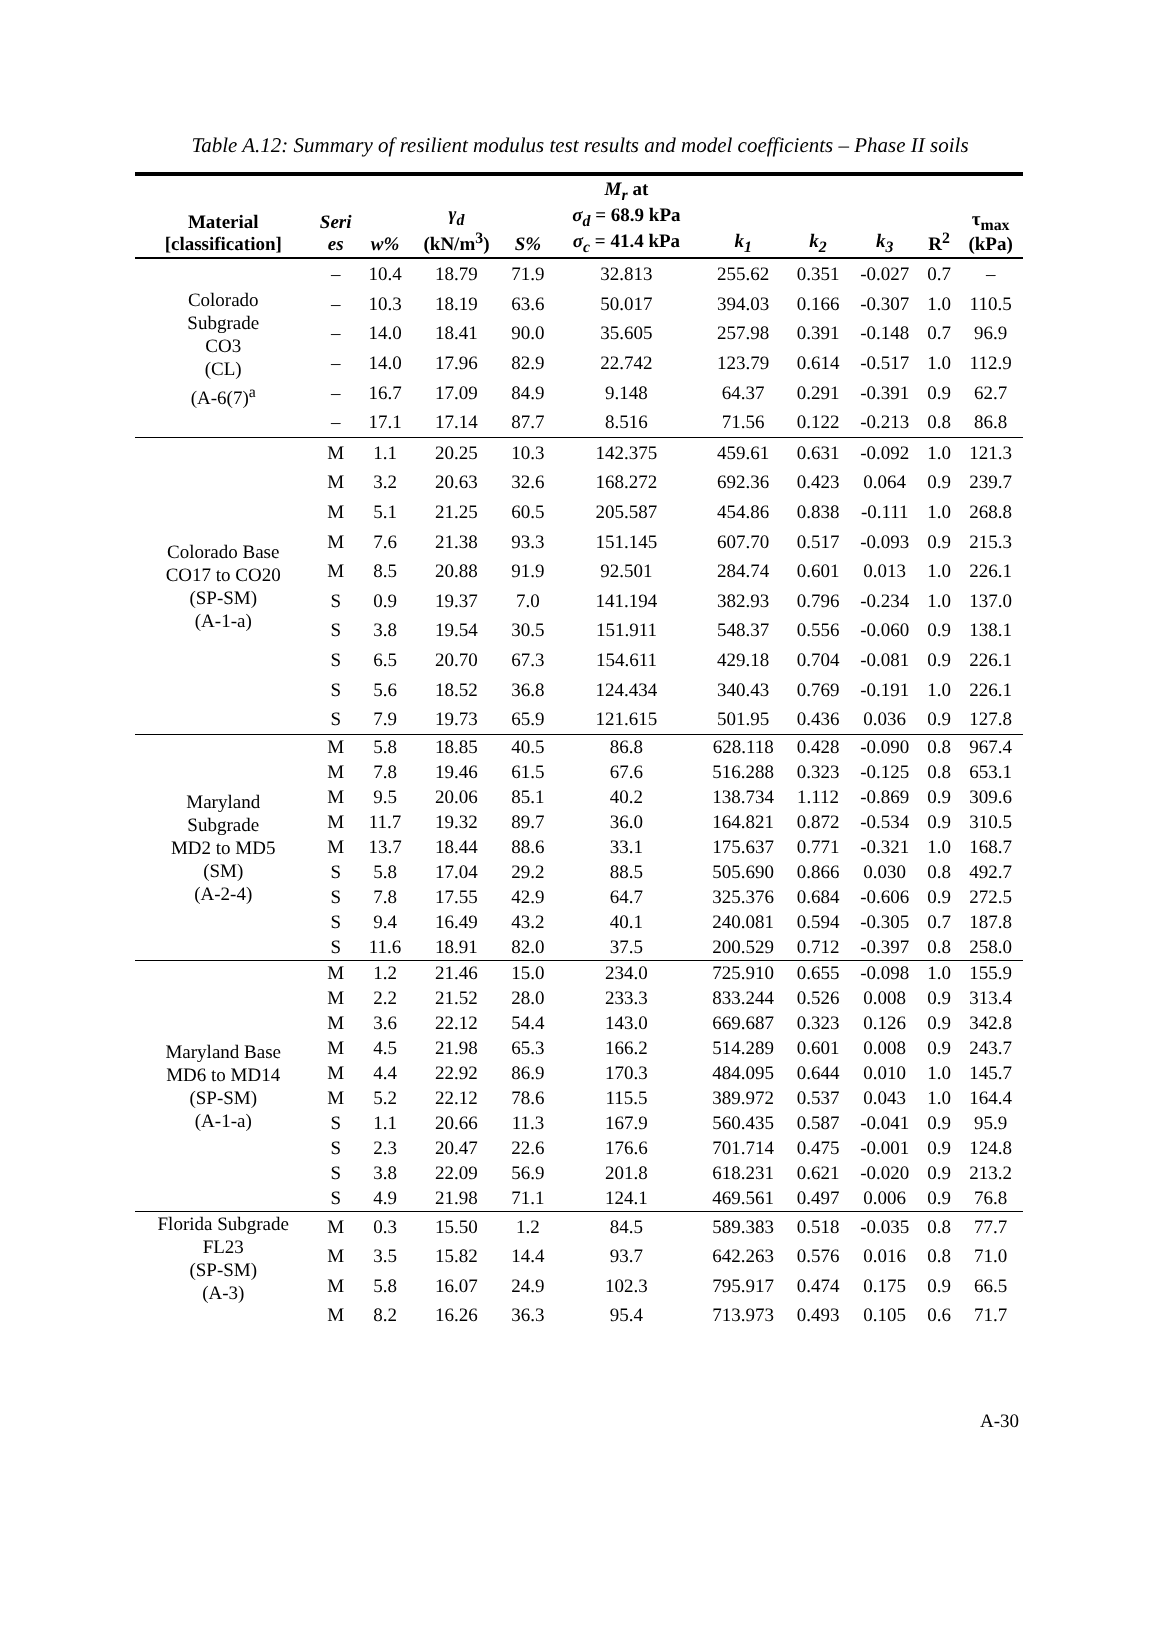Table A.12: Summary of resilient modulus test results and model coefficients – Phase II soils
| Material [classification] | Seri es | w% | γ<sub>d</sub> (kN/m<sup>3</sup>) | S% | M<sub>r</sub> at σ<sub>d</sub> = 68.9 kPa σ<sub>c</sub> = 41.4 kPa | k<sub>1</sub> | k<sub>2</sub> | k<sub>3</sub> | R<sup>2</sup> | τ<sub>max</sub> (kPa) |
| --- | --- | --- | --- | --- | --- | --- | --- | --- | --- | --- |
| Colorado Subgrade CO3 (CL) (A-6(7)<sup>a</sup> | – | 10.4 | 18.79 | 71.9 | 32.813 | 255.62 | 0.351 | -0.027 | 0.7 | – |
| | – | 10.3 | 18.19 | 63.6 | 50.017 | 394.03 | 0.166 | -0.307 | 1.0 | 110.5 |
| | – | 14.0 | 18.41 | 90.0 | 35.605 | 257.98 | 0.391 | -0.148 | 0.7 | 96.9 |
| | – | 14.0 | 17.96 | 82.9 | 22.742 | 123.79 | 0.614 | -0.517 | 1.0 | 112.9 |
| | – | 16.7 | 17.09 | 84.9 | 9.148 | 64.37 | 0.291 | -0.391 | 0.9 | 62.7 |
| | – | 17.1 | 17.14 | 87.7 | 8.516 | 71.56 | 0.122 | -0.213 | 0.8 | 86.8 |
| Colorado Base CO17 to CO20 (SP-SM) (A-1-a) | M | 1.1 | 20.25 | 10.3 | 142.375 | 459.61 | 0.631 | -0.092 | 1.0 | 121.3 |
| | M | 3.2 | 20.63 | 32.6 | 168.272 | 692.36 | 0.423 | 0.064 | 0.9 | 239.7 |
| | M | 5.1 | 21.25 | 60.5 | 205.587 | 454.86 | 0.838 | -0.111 | 1.0 | 268.8 |
| | M | 7.6 | 21.38 | 93.3 | 151.145 | 607.70 | 0.517 | -0.093 | 0.9 | 215.3 |
| | M | 8.5 | 20.88 | 91.9 | 92.501 | 284.74 | 0.601 | 0.013 | 1.0 | 226.1 |
| | S | 0.9 | 19.37 | 7.0 | 141.194 | 382.93 | 0.796 | -0.234 | 1.0 | 137.0 |
| | S | 3.8 | 19.54 | 30.5 | 151.911 | 548.37 | 0.556 | -0.060 | 0.9 | 138.1 |
| | S | 6.5 | 20.70 | 67.3 | 154.611 | 429.18 | 0.704 | -0.081 | 0.9 | 226.1 |
| | S | 5.6 | 18.52 | 36.8 | 124.434 | 340.43 | 0.769 | -0.191 | 1.0 | 226.1 |
| | S | 7.9 | 19.73 | 65.9 | 121.615 | 501.95 | 0.436 | 0.036 | 0.9 | 127.8 |
| Maryland Subgrade MD2 to MD5 (SM) (A-2-4) | M | 5.8 | 18.85 | 40.5 | 86.8 | 628.118 | 0.428 | -0.090 | 0.8 | 967.4 |
| | M | 7.8 | 19.46 | 61.5 | 67.6 | 516.288 | 0.323 | -0.125 | 0.8 | 653.1 |
| | M | 9.5 | 20.06 | 85.1 | 40.2 | 138.734 | 1.112 | -0.869 | 0.9 | 309.6 |
| | M | 11.7 | 19.32 | 89.7 | 36.0 | 164.821 | 0.872 | -0.534 | 0.9 | 310.5 |
| | M | 13.7 | 18.44 | 88.6 | 33.1 | 175.637 | 0.771 | -0.321 | 1.0 | 168.7 |
| | S | 5.8 | 17.04 | 29.2 | 88.5 | 505.690 | 0.866 | 0.030 | 0.8 | 492.7 |
| | S | 7.8 | 17.55 | 42.9 | 64.7 | 325.376 | 0.684 | -0.606 | 0.9 | 272.5 |
| | S | 9.4 | 16.49 | 43.2 | 40.1 | 240.081 | 0.594 | -0.305 | 0.7 | 187.8 |
| | S | 11.6 | 18.91 | 82.0 | 37.5 | 200.529 | 0.712 | -0.397 | 0.8 | 258.0 |
| Maryland Base MD6 to MD14 (SP-SM) (A-1-a) | M | 1.2 | 21.46 | 15.0 | 234.0 | 725.910 | 0.655 | -0.098 | 1.0 | 155.9 |
| | M | 2.2 | 21.52 | 28.0 | 233.3 | 833.244 | 0.526 | 0.008 | 0.9 | 313.4 |
| | M | 3.6 | 22.12 | 54.4 | 143.0 | 669.687 | 0.323 | 0.126 | 0.9 | 342.8 |
| | M | 4.5 | 21.98 | 65.3 | 166.2 | 514.289 | 0.601 | 0.008 | 0.9 | 243.7 |
| | M | 4.4 | 22.92 | 86.9 | 170.3 | 484.095 | 0.644 | 0.010 | 1.0 | 145.7 |
| | M | 5.2 | 22.12 | 78.6 | 115.5 | 389.972 | 0.537 | 0.043 | 1.0 | 164.4 |
| | S | 1.1 | 20.66 | 11.3 | 167.9 | 560.435 | 0.587 | -0.041 | 0.9 | 95.9 |
| | S | 2.3 | 20.47 | 22.6 | 176.6 | 701.714 | 0.475 | -0.001 | 0.9 | 124.8 |
| | S | 3.8 | 22.09 | 56.9 | 201.8 | 618.231 | 0.621 | -0.020 | 0.9 | 213.2 |
| | S | 4.9 | 21.98 | 71.1 | 124.1 | 469.561 | 0.497 | 0.006 | 0.9 | 76.8 |
| Florida Subgrade FL23 (SP-SM) (A-3) | M | 0.3 | 15.50 | 1.2 | 84.5 | 589.383 | 0.518 | -0.035 | 0.8 | 77.7 |
| | M | 3.5 | 15.82 | 14.4 | 93.7 | 642.263 | 0.576 | 0.016 | 0.8 | 71.0 |
| | M | 5.8 | 16.07 | 24.9 | 102.3 | 795.917 | 0.474 | 0.175 | 0.9 | 66.5 |
| | M | 8.2 | 16.26 | 36.3 | 95.4 | 713.973 | 0.493 | 0.105 | 0.6 | 71.7 |
A-30